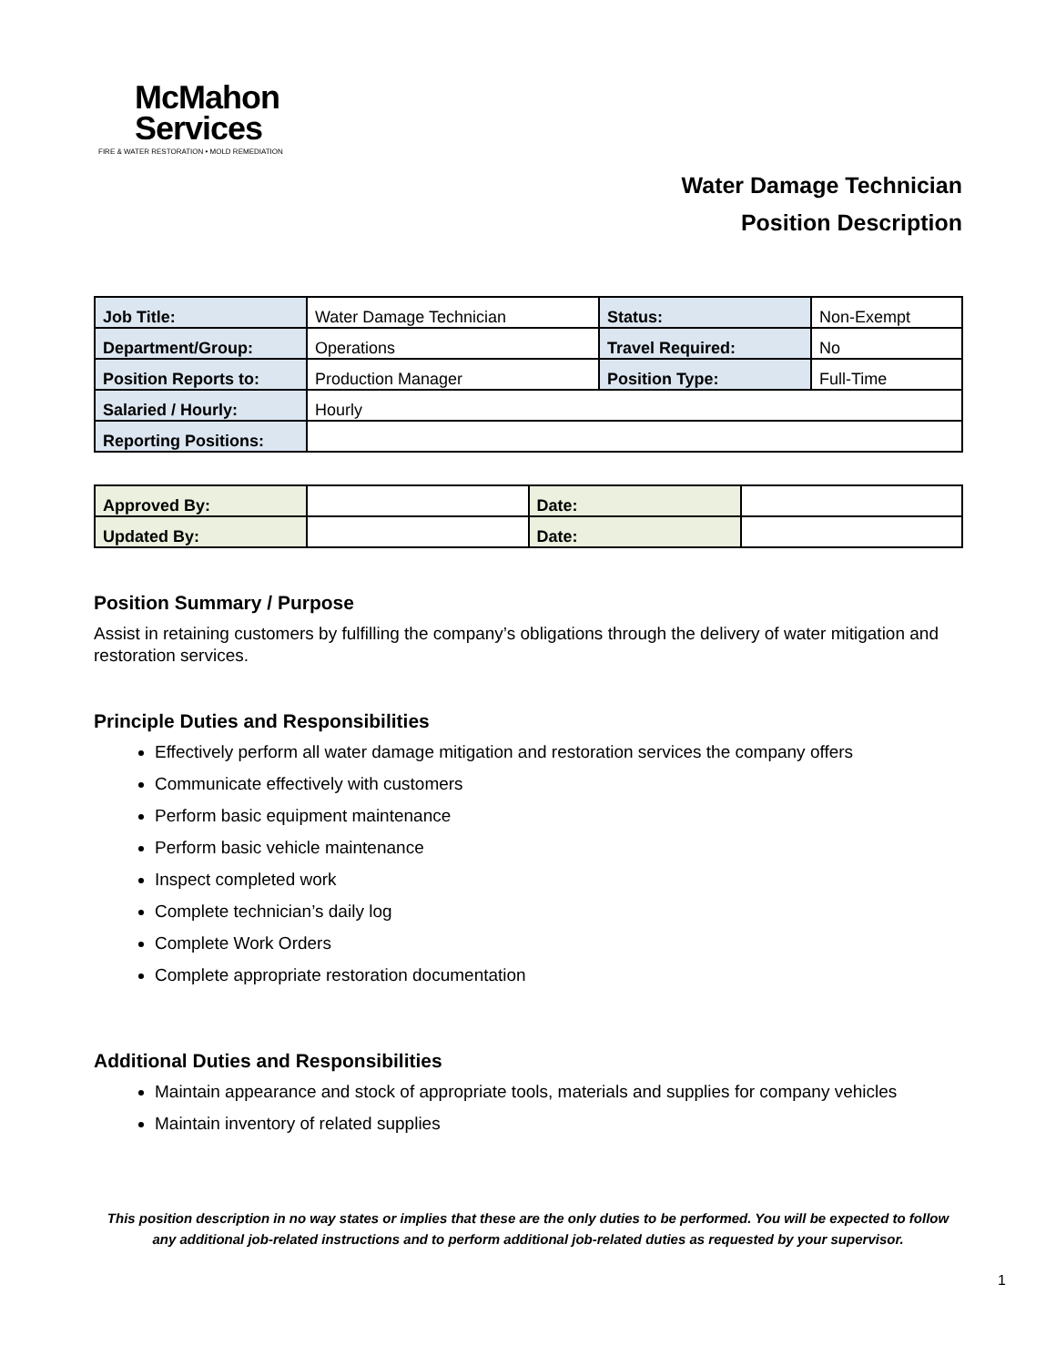McMahon
Services
FIRE & WATER RESTORATION • MOLD REMEDIATION
Water Damage Technician
Position Description
| Job Title: | Water Damage Technician | Status: | Non-Exempt |
| Department/Group: | Operations | Travel Required: | No |
| Position Reports to: | Production Manager | Position Type: | Full-Time |
| Salaried / Hourly: | Hourly | | |
| Reporting Positions: | | | |
| Approved By: | | Date: | |
| Updated By: | | Date: | |
Position Summary / Purpose
Assist in retaining customers by fulfilling the company’s obligations through the delivery of water mitigation and restoration services.
Principle Duties and Responsibilities
Effectively perform all water damage mitigation and restoration services the company offers
Communicate effectively with customers
Perform basic equipment maintenance
Perform basic vehicle maintenance
Inspect completed work
Complete technician’s daily log
Complete Work Orders
Complete appropriate restoration documentation
Additional Duties and Responsibilities
Maintain appearance and stock of appropriate tools, materials and supplies for company vehicles
Maintain inventory of related supplies
This position description in no way states or implies that these are the only duties to be performed. You will be expected to follow any additional job-related instructions and to perform additional job-related duties as requested by your supervisor.
1